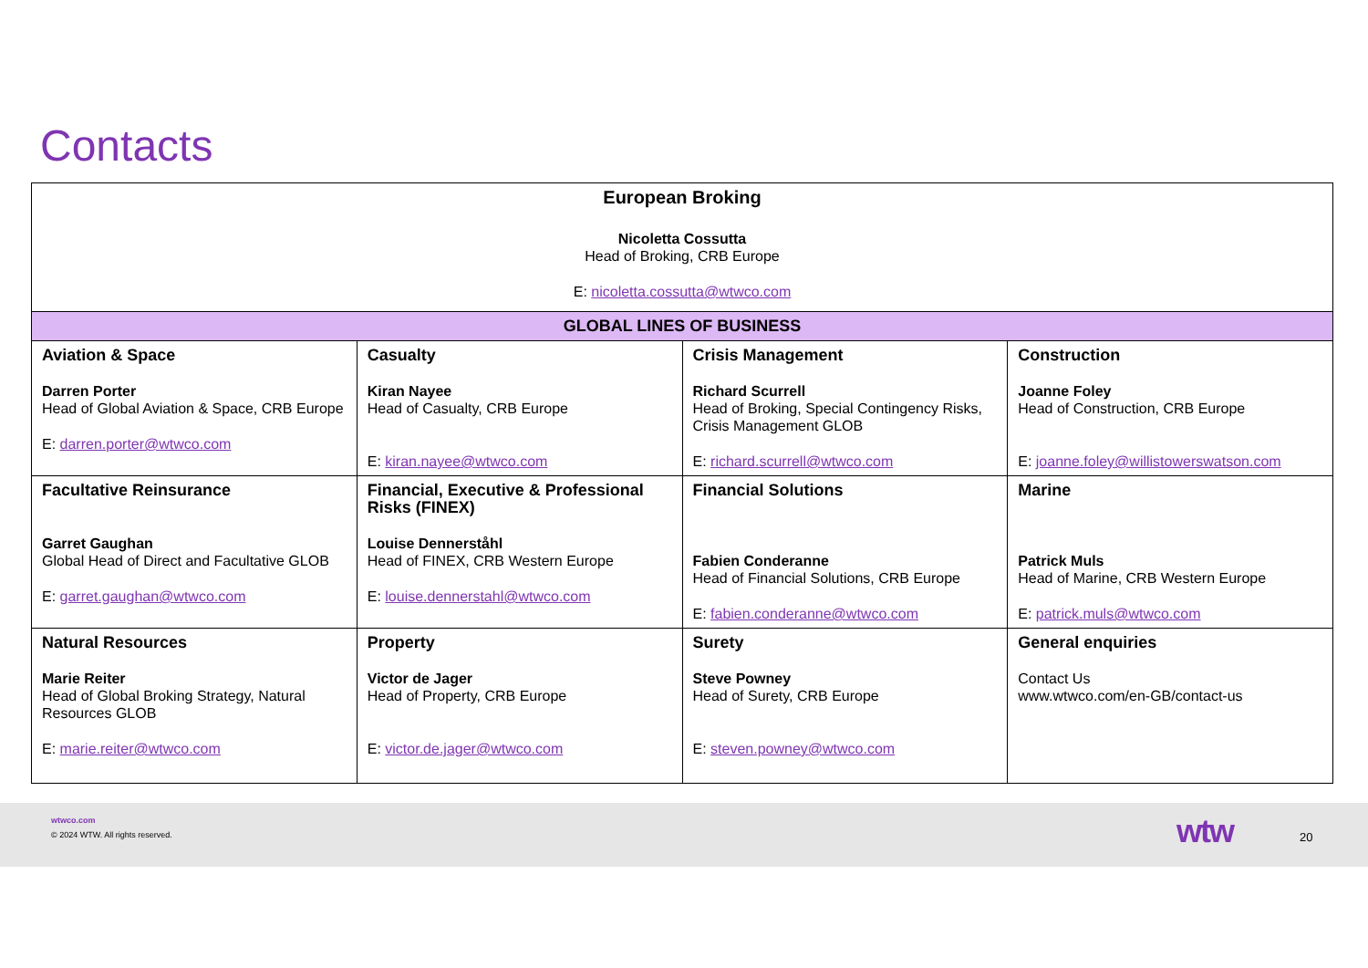Contacts
| European Broking Nicoletta Cossutta Head of Broking, CRB Europe E: nicoletta.cossutta@wtwco.com | | | |
| GLOBAL LINES OF BUSINESS | | | |
| Aviation & Space Darren Porter Head of Global Aviation & Space, CRB Europe E: darren.porter@wtwco.com | Casualty Kiran Nayee Head of Casualty, CRB Europe E: kiran.nayee@wtwco.com | Crisis Management Richard Scurrell Head of Broking, Special Contingency Risks, Crisis Management GLOB E: richard.scurrell@wtwco.com | Construction Joanne Foley Head of Construction, CRB Europe E: joanne.foley@willistowerswatson.com |
| Facultative Reinsurance Garret Gaughan Global Head of Direct and Facultative GLOB E: garret.gaughan@wtwco.com | Financial, Executive & Professional Risks (FINEX) Louise Dennerståhl Head of FINEX, CRB Western Europe E: louise.dennerstahl@wtwco.com | Financial Solutions Fabien Conderanne Head of Financial Solutions, CRB Europe E: fabien.conderanne@wtwco.com | Marine Patrick Muls Head of Marine, CRB Western Europe E: patrick.muls@wtwco.com |
| Natural Resources Marie Reiter Head of Global Broking Strategy, Natural Resources GLOB E: marie.reiter@wtwco.com | Property Victor de Jager Head of Property, CRB Europe E: victor.de.jager@wtwco.com | Surety Steve Powney Head of Surety, CRB Europe E: steven.powney@wtwco.com | General enquiries Contact Us www.wtwco.com/en-GB/contact-us |
wtwco.com
© 2024 WTW. All rights reserved.
wtw 20